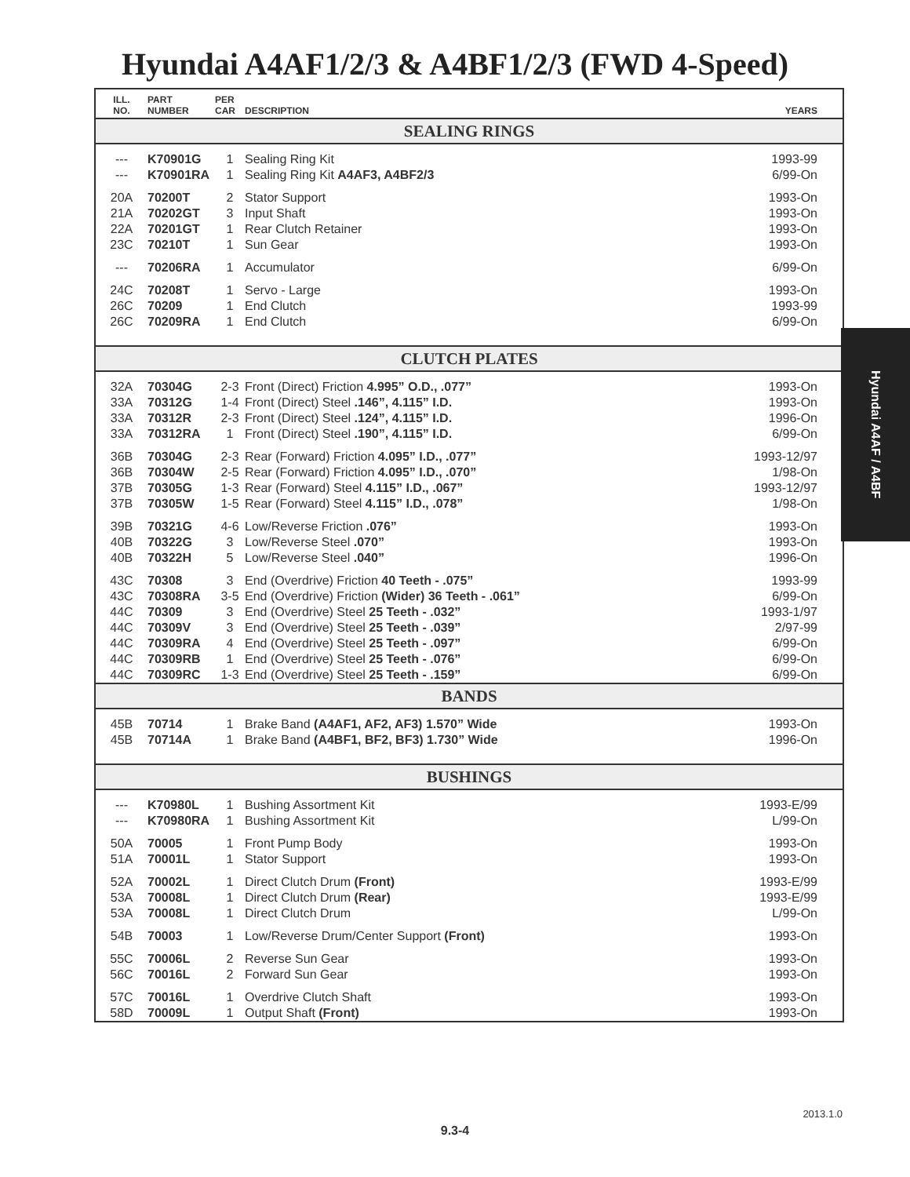Hyundai A4AF1/2/3 & A4BF1/2/3 (FWD 4-Speed)
| ILL. NO. | PART NUMBER | PER CAR | DESCRIPTION | YEARS |
| --- | --- | --- | --- | --- |
| SEALING RINGS | | | | |
| --- | K70901G | 1 | Sealing Ring Kit | 1993-99 |
| --- | K70901RA | 1 | Sealing Ring Kit A4AF3, A4BF2/3 | 6/99-On |
| 20A | 70200T | 2 | Stator Support | 1993-On |
| 21A | 70202GT | 3 | Input Shaft | 1993-On |
| 22A | 70201GT | 1 | Rear Clutch Retainer | 1993-On |
| 23C | 70210T | 1 | Sun Gear | 1993-On |
| --- | 70206RA | 1 | Accumulator | 6/99-On |
| 24C | 70208T | 1 | Servo - Large | 1993-On |
| 26C | 70209 | 1 | End Clutch | 1993-99 |
| 26C | 70209RA | 1 | End Clutch | 6/99-On |
| CLUTCH PLATES | | | | |
| 32A | 70304G | 2-3 | Front (Direct) Friction 4.995” O.D., .077” | 1993-On |
| 33A | 70312G | 1-4 | Front (Direct) Steel .146”, 4.115” I.D. | 1993-On |
| 33A | 70312R | 2-3 | Front (Direct) Steel .124”, 4.115” I.D. | 1996-On |
| 33A | 70312RA | 1 | Front (Direct) Steel .190”, 4.115” I.D. | 6/99-On |
| 36B | 70304G | 2-3 | Rear (Forward) Friction 4.095” I.D., .077” | 1993-12/97 |
| 36B | 70304W | 2-5 | Rear (Forward) Friction 4.095” I.D., .070” | 1/98-On |
| 37B | 70305G | 1-3 | Rear (Forward) Steel 4.115” I.D., .067” | 1993-12/97 |
| 37B | 70305W | 1-5 | Rear (Forward) Steel 4.115” I.D., .078” | 1/98-On |
| 39B | 70321G | 4-6 | Low/Reverse Friction .076” | 1993-On |
| 40B | 70322G | 3 | Low/Reverse Steel .070” | 1993-On |
| 40B | 70322H | 5 | Low/Reverse Steel .040” | 1996-On |
| 43C | 70308 | 3 | End (Overdrive) Friction 40 Teeth - .075” | 1993-99 |
| 43C | 70308RA | 3-5 | End (Overdrive) Friction (Wider) 36 Teeth - .061” | 6/99-On |
| 44C | 70309 | 3 | End (Overdrive) Steel 25 Teeth - .032” | 1993-1/97 |
| 44C | 70309V | 3 | End (Overdrive) Steel 25 Teeth - .039” | 2/97-99 |
| 44C | 70309RA | 4 | End (Overdrive) Steel 25 Teeth - .097” | 6/99-On |
| 44C | 70309RB | 1 | End (Overdrive) Steel 25 Teeth - .076” | 6/99-On |
| 44C | 70309RC | 1-3 | End (Overdrive) Steel 25 Teeth - .159” | 6/99-On |
| BANDS | | | | |
| 45B | 70714 | 1 | Brake Band (A4AF1, AF2, AF3) 1.570” Wide | 1993-On |
| 45B | 70714A | 1 | Brake Band (A4BF1, BF2, BF3) 1.730” Wide | 1996-On |
| BUSHINGS | | | | |
| --- | K70980L | 1 | Bushing Assortment Kit | 1993-E/99 |
| --- | K70980RA | 1 | Bushing Assortment Kit | L/99-On |
| 50A | 70005 | 1 | Front Pump Body | 1993-On |
| 51A | 70001L | 1 | Stator Support | 1993-On |
| 52A | 70002L | 1 | Direct Clutch Drum (Front) | 1993-E/99 |
| 53A | 70008L | 1 | Direct Clutch Drum (Rear) | 1993-E/99 |
| 53A | 70008L | 1 | Direct Clutch Drum | L/99-On |
| 54B | 70003 | 1 | Low/Reverse Drum/Center Support (Front) | 1993-On |
| 55C | 70006L | 2 | Reverse Sun Gear | 1993-On |
| 56C | 70016L | 2 | Forward Sun Gear | 1993-On |
| 57C | 70016L | 1 | Overdrive Clutch Shaft | 1993-On |
| 58D | 70009L | 1 | Output Shaft (Front) | 1993-On |
Hyundai A4AF / A4BF
2013.1.0
9.3-4